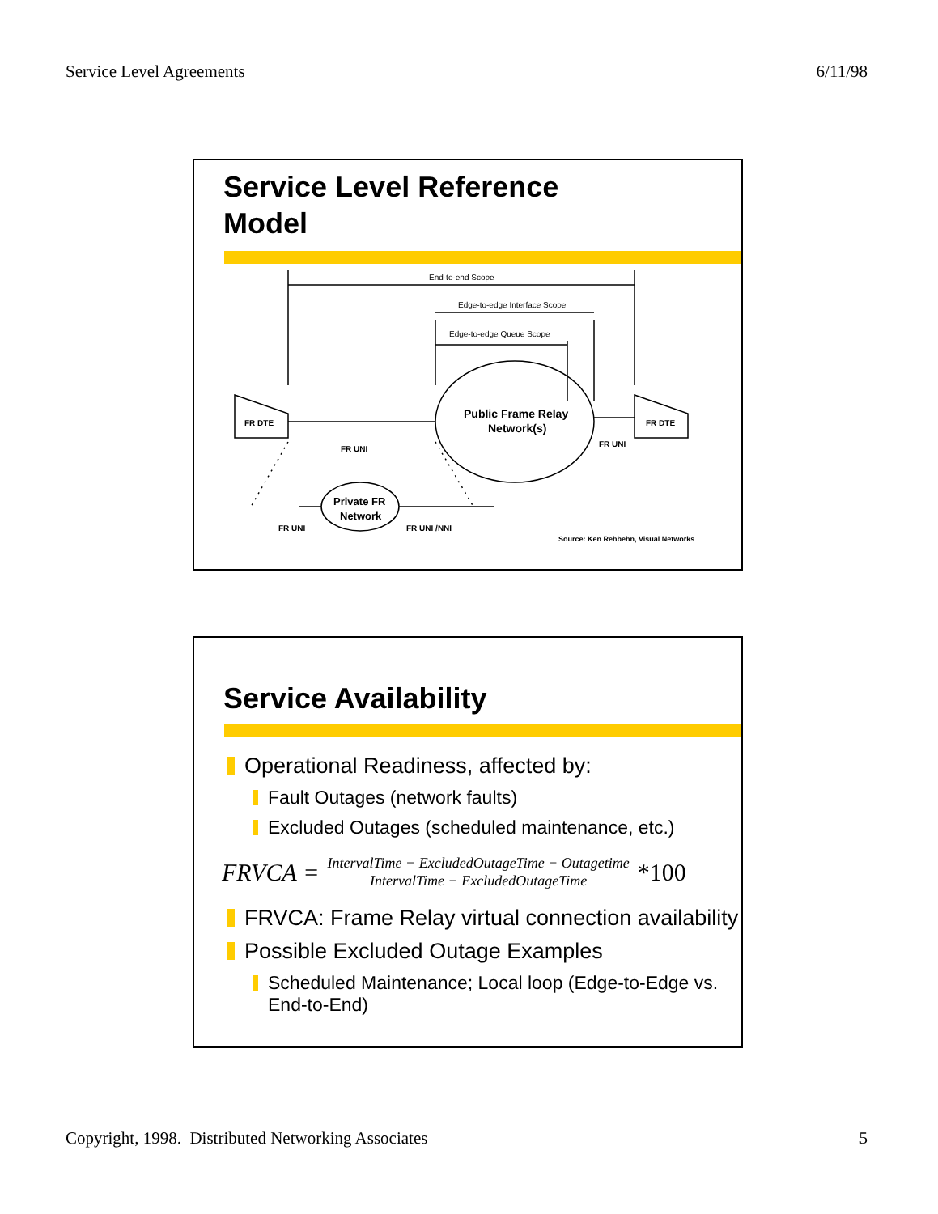Service Level Agreements 6/11/98
Service Level Reference
Model
End-to-end Scope
Edge-to-edge Interface Scope
Edge-to-edge Queue Scope
FR DTE
FR DTE
FR UNI
FR UNI
Public Frame Relay
Network(s)
Private FR
Network
FR UNI
FR UNI /NNI
Source: Ken Rehbehn, Visual Networks
Service Availability
Operational Readiness, affected by:
Fault Outages (network faults)
Excluded Outages (scheduled maintenance, etc.)
FRVCA =
IntervalTime − ExcludedOutageTime − Outagetime
IntervalTime − ExcludedOutageTime
*100
FRVCA: Frame Relay virtual connection availability
Possible Excluded Outage Examples
Scheduled Maintenance; Local loop (Edge-to-Edge vs.
End-to-End)
Copyright, 1998. Distributed Networking Associates 5